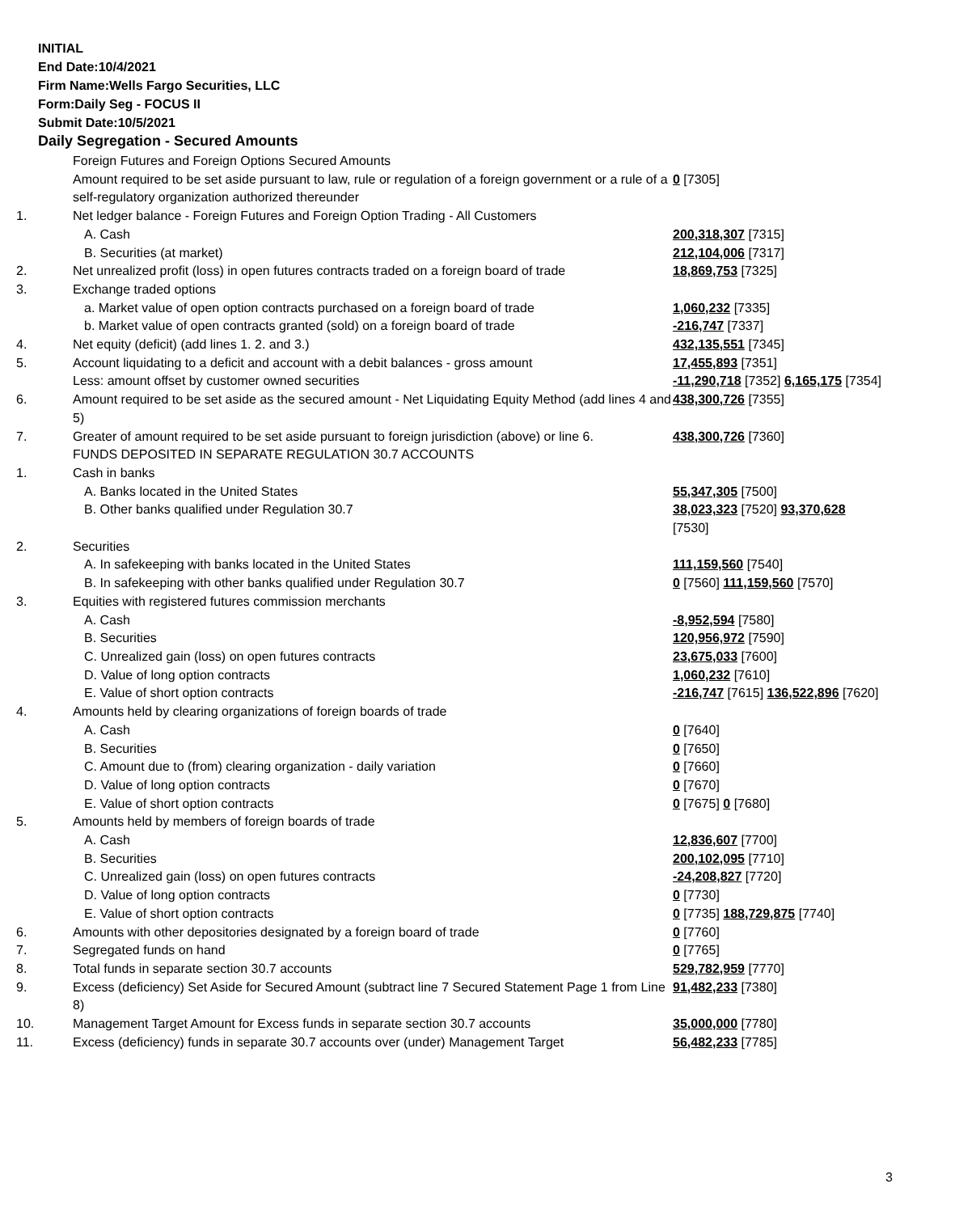INITIAL
End Date:10/4/2021
Firm Name:Wells Fargo Securities, LLC
Form:Daily Seg - FOCUS II
Submit Date:10/5/2021
Daily Segregation - Secured Amounts
| | Foreign Futures and Foreign Options Secured Amounts | |
| | Amount required to be set aside pursuant to law, rule or regulation of a foreign government or a rule of a self-regulatory organization authorized thereunder | 0 [7305] |
| 1. | Net ledger balance - Foreign Futures and Foreign Option Trading - All Customers | |
| | A. Cash | 200,318,307 [7315] |
| | B. Securities (at market) | 212,104,006 [7317] |
| 2. | Net unrealized profit (loss) in open futures contracts traded on a foreign board of trade | 18,869,753 [7325] |
| 3. | Exchange traded options | |
| | a. Market value of open option contracts purchased on a foreign board of trade | 1,060,232 [7335] |
| | b. Market value of open contracts granted (sold) on a foreign board of trade | -216,747 [7337] |
| 4. | Net equity (deficit) (add lines 1. 2. and 3.) | 432,135,551 [7345] |
| 5. | Account liquidating to a deficit and account with a debit balances - gross amount | 17,455,893 [7351] |
| | Less: amount offset by customer owned securities | -11,290,718 [7352] 6,165,175 [7354] |
| 6. | Amount required to be set aside as the secured amount - Net Liquidating Equity Method (add lines 4 and 5) | 438,300,726 [7355] |
| 7. | Greater of amount required to be set aside pursuant to foreign jurisdiction (above) or line 6. | 438,300,726 [7360] |
| | FUNDS DEPOSITED IN SEPARATE REGULATION 30.7 ACCOUNTS | |
| 1. | Cash in banks | |
| | A. Banks located in the United States | 55,347,305 [7500] |
| | B. Other banks qualified under Regulation 30.7 | 38,023,323 [7520] 93,370,628 [7530] |
| 2. | Securities | |
| | A. In safekeeping with banks located in the United States | 111,159,560 [7540] |
| | B. In safekeeping with other banks qualified under Regulation 30.7 | 0 [7560] 111,159,560 [7570] |
| 3. | Equities with registered futures commission merchants | |
| | A. Cash | -8,952,594 [7580] |
| | B. Securities | 120,956,972 [7590] |
| | C. Unrealized gain (loss) on open futures contracts | 23,675,033 [7600] |
| | D. Value of long option contracts | 1,060,232 [7610] |
| | E. Value of short option contracts | -216,747 [7615] 136,522,896 [7620] |
| 4. | Amounts held by clearing organizations of foreign boards of trade | |
| | A. Cash | 0 [7640] |
| | B. Securities | 0 [7650] |
| | C. Amount due to (from) clearing organization - daily variation | 0 [7660] |
| | D. Value of long option contracts | 0 [7670] |
| | E. Value of short option contracts | 0 [7675] 0 [7680] |
| 5. | Amounts held by members of foreign boards of trade | |
| | A. Cash | 12,836,607 [7700] |
| | B. Securities | 200,102,095 [7710] |
| | C. Unrealized gain (loss) on open futures contracts | -24,208,827 [7720] |
| | D. Value of long option contracts | 0 [7730] |
| | E. Value of short option contracts | 0 [7735] 188,729,875 [7740] |
| 6. | Amounts with other depositories designated by a foreign board of trade | 0 [7760] |
| 7. | Segregated funds on hand | 0 [7765] |
| 8. | Total funds in separate section 30.7 accounts | 529,782,959 [7770] |
| 9. | Excess (deficiency) Set Aside for Secured Amount (subtract line 7 Secured Statement Page 1 from Line 8) | 91,482,233 [7380] |
| 10. | Management Target Amount for Excess funds in separate section 30.7 accounts | 35,000,000 [7780] |
| 11. | Excess (deficiency) funds in separate 30.7 accounts over (under) Management Target | 56,482,233 [7785] |
3